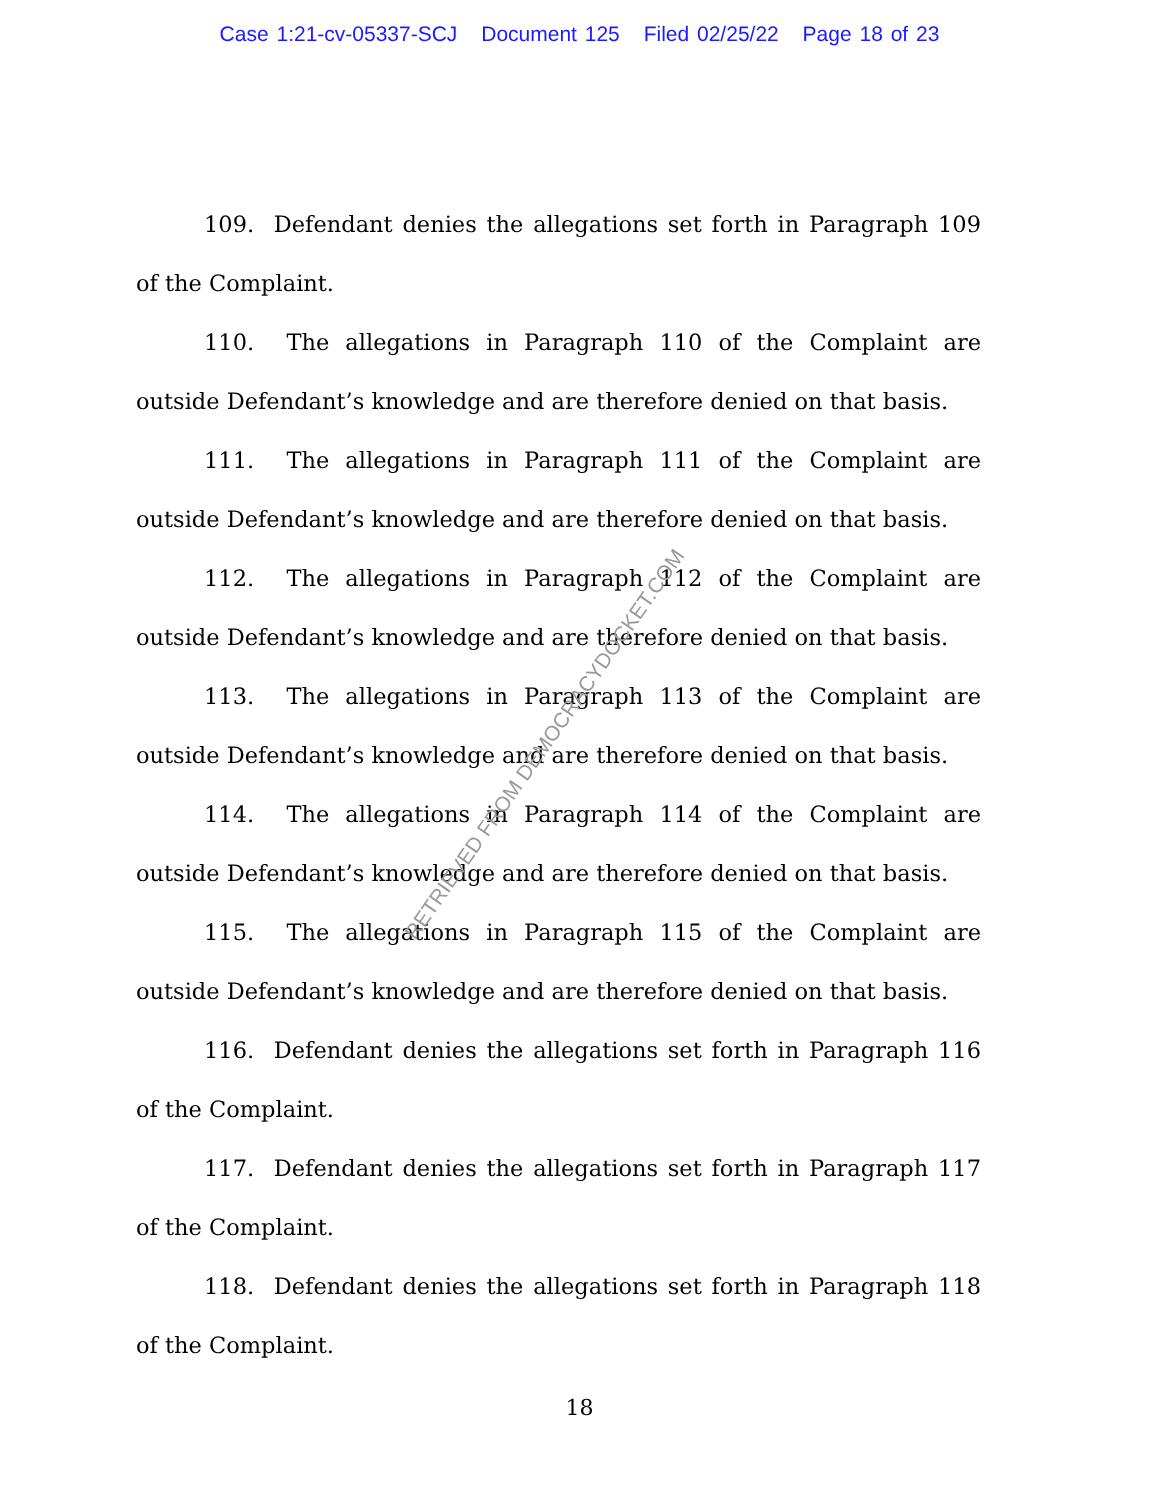Case 1:21-cv-05337-SCJ Document 125 Filed 02/25/22 Page 18 of 23
109. Defendant denies the allegations set forth in Paragraph 109 of the Complaint.
110. The allegations in Paragraph 110 of the Complaint are outside Defendant’s knowledge and are therefore denied on that basis.
111. The allegations in Paragraph 111 of the Complaint are outside Defendant’s knowledge and are therefore denied on that basis.
112. The allegations in Paragraph 112 of the Complaint are outside Defendant’s knowledge and are therefore denied on that basis.
113. The allegations in Paragraph 113 of the Complaint are outside Defendant’s knowledge and are therefore denied on that basis.
114. The allegations in Paragraph 114 of the Complaint are outside Defendant’s knowledge and are therefore denied on that basis.
115. The allegations in Paragraph 115 of the Complaint are outside Defendant’s knowledge and are therefore denied on that basis.
116. Defendant denies the allegations set forth in Paragraph 116 of the Complaint.
117. Defendant denies the allegations set forth in Paragraph 117 of the Complaint.
118. Defendant denies the allegations set forth in Paragraph 118 of the Complaint.
18
RETRIEVED FROM DEMOCRACYDOCKET.COM